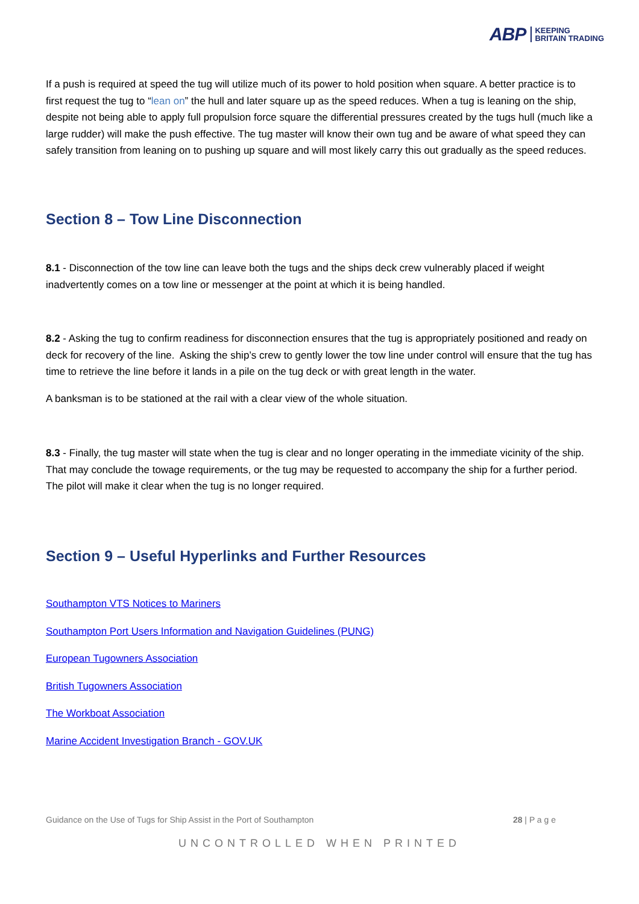ABP KEEPING
BRITAIN TRADING
If a push is required at speed the tug will utilize much of its power to hold position when square. A better practice is to first request the tug to “lean on” the hull and later square up as the speed reduces. When a tug is leaning on the ship, despite not being able to apply full propulsion force square the differential pressures created by the tugs hull (much like a large rudder) will make the push effective. The tug master will know their own tug and be aware of what speed they can safely transition from leaning on to pushing up square and will most likely carry this out gradually as the speed reduces.
Section 8 – Tow Line Disconnection
8.1 - Disconnection of the tow line can leave both the tugs and the ships deck crew vulnerably placed if weight inadvertently comes on a tow line or messenger at the point at which it is being handled.
8.2 - Asking the tug to confirm readiness for disconnection ensures that the tug is appropriately positioned and ready on deck for recovery of the line. Asking the ship’s crew to gently lower the tow line under control will ensure that the tug has time to retrieve the line before it lands in a pile on the tug deck or with great length in the water.
A banksman is to be stationed at the rail with a clear view of the whole situation.
8.3 - Finally, the tug master will state when the tug is clear and no longer operating in the immediate vicinity of the ship. That may conclude the towage requirements, or the tug may be requested to accompany the ship for a further period. The pilot will make it clear when the tug is no longer required.
Section 9 – Useful Hyperlinks and Further Resources
Southampton VTS Notices to Mariners
Southampton Port Users Information and Navigation Guidelines (PUNG)
European Tugowners Association
British Tugowners Association
The Workboat Association
Marine Accident Investigation Branch - GOV.UK
Guidance on the Use of Tugs for Ship Assist in the Port of Southampton 28 | P a g e
UNCONTROLLED WHEN PRINTED